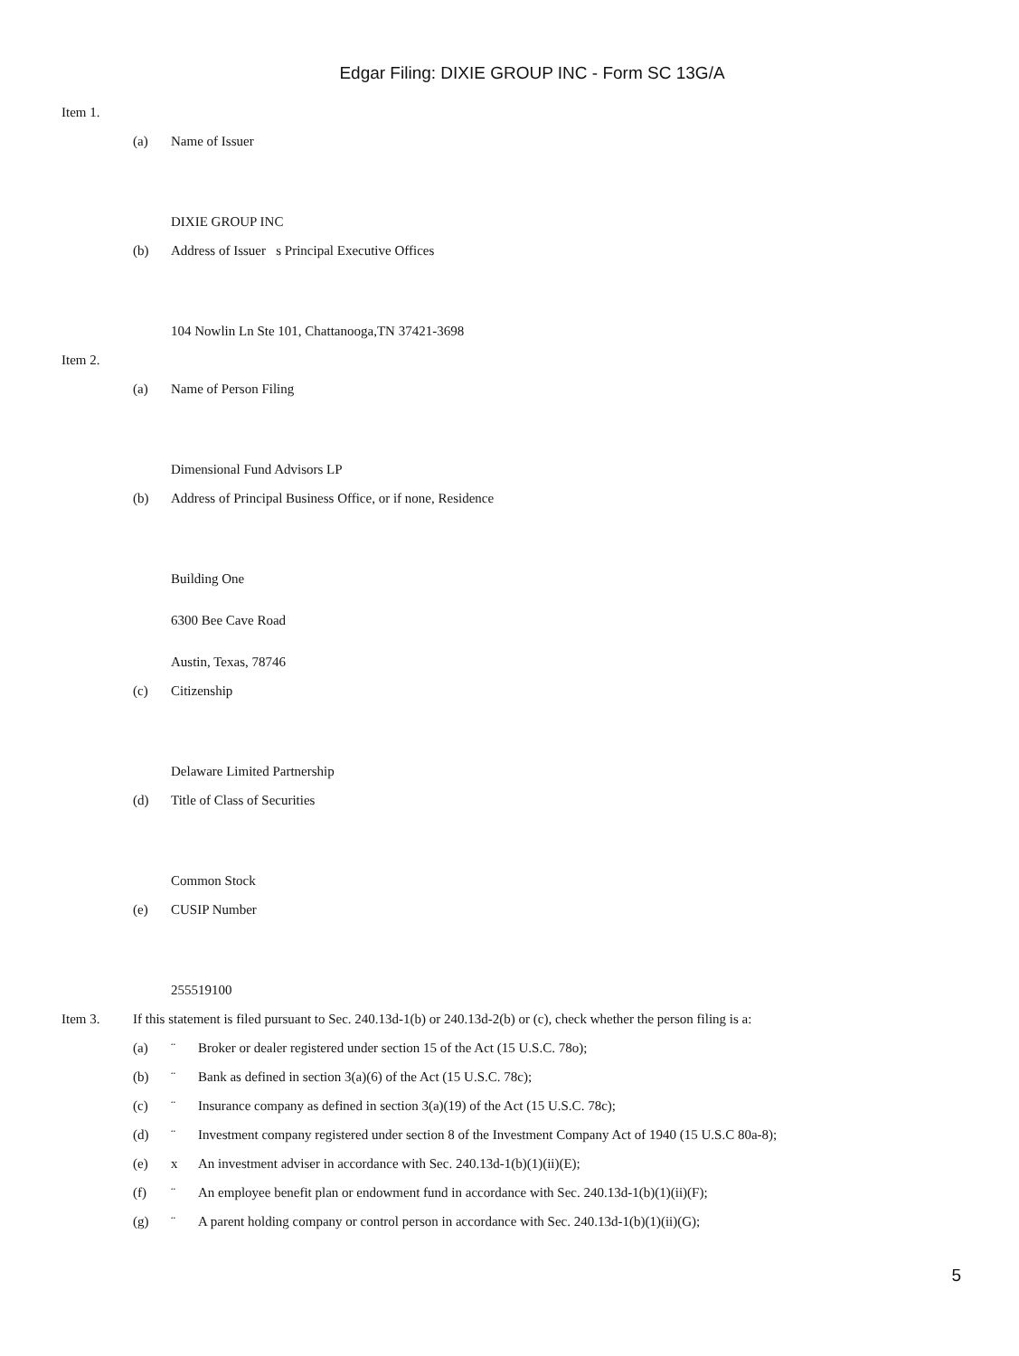Edgar Filing: DIXIE GROUP INC - Form SC 13G/A
Item 1.
(a) Name of Issuer
DIXIE GROUP INC
(b) Address of Issuer s Principal Executive Offices
104 Nowlin Ln Ste 101, Chattanooga,TN 37421-3698
Item 2.
(a) Name of Person Filing
Dimensional Fund Advisors LP
(b) Address of Principal Business Office, or if none, Residence
Building One
6300 Bee Cave Road
Austin, Texas, 78746
(c) Citizenship
Delaware Limited Partnership
(d) Title of Class of Securities
Common Stock
(e) CUSIP Number
255519100
Item 3. If this statement is filed pursuant to Sec. 240.13d-1(b) or 240.13d-2(b) or (c), check whether the person filing is a:
(a) ¨ Broker or dealer registered under section 15 of the Act (15 U.S.C. 78o);
(b) ¨ Bank as defined in section 3(a)(6) of the Act (15 U.S.C. 78c);
(c) ¨ Insurance company as defined in section 3(a)(19) of the Act (15 U.S.C. 78c);
(d) ¨ Investment company registered under section 8 of the Investment Company Act of 1940 (15 U.S.C 80a-8);
(e) x An investment adviser in accordance with Sec. 240.13d-1(b)(1)(ii)(E);
(f) ¨ An employee benefit plan or endowment fund in accordance with Sec. 240.13d-1(b)(1)(ii)(F);
(g) ¨ A parent holding company or control person in accordance with Sec. 240.13d-1(b)(1)(ii)(G);
5